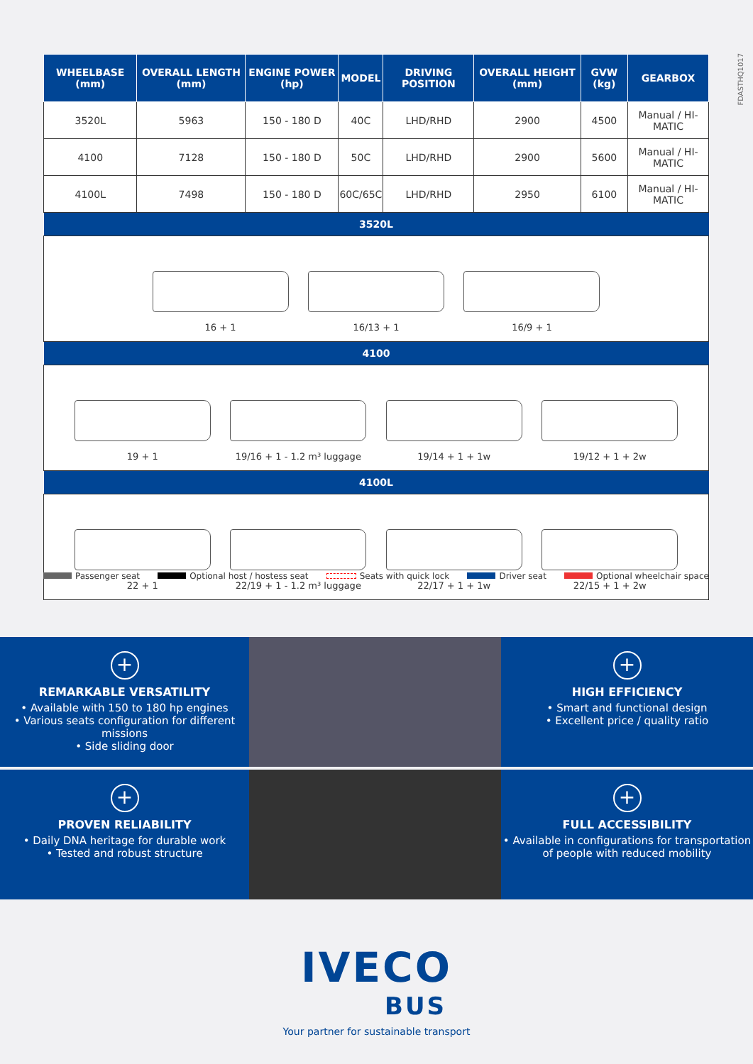FDASTHQ1017
| WHEELBASE (mm) | OVERALL LENGTH (mm) | ENGINE POWER (hp) | MODEL | DRIVING POSITION | OVERALL HEIGHT (mm) | GVW (kg) | GEARBOX |
| --- | --- | --- | --- | --- | --- | --- | --- |
| 3520L | 5963 | 150 - 180 D | 40C | LHD/RHD | 2900 | 4500 | Manual / HI-MATIC |
| 4100 | 7128 | 150 - 180 D | 50C | LHD/RHD | 2900 | 5600 | Manual / HI-MATIC |
| 4100L | 7498 | 150 - 180 D | 60C/65C | LHD/RHD | 2950 | 6100 | Manual / HI-MATIC |
| 3520L | | | | | | | |
| 16 + 1 16/13 + 1 16/9 + 1 | | | | | | | |
| 4100 | | | | | | | |
| 19 + 1 19/16 + 1 - 1.2 m³ luggage 19/14 + 1 + 1w 19/12 + 1 + 2w | | | | | | | |
| 4100L | | | | | | | |
| 22 + 1 22/19 + 1 - 1.2 m³ luggage 22/17 + 1 + 1w 22/15 + 1 + 2w | | | | | | | |
Passenger seat Optional host / hostess seat Seats with quick lock Driver seat Optional wheelchair space
+
REMARKABLE VERSATILITY
• Available with 150 to 180 hp engines
• Various seats configuration for different missions
• Side sliding door
+
HIGH EFFICIENCY
• Smart and functional design
• Excellent price / quality ratio
+
PROVEN RELIABILITY
• Daily DNA heritage for durable work
• Tested and robust structure
+
FULL ACCESSIBILITY
• Available in configurations for transportation
of people with reduced mobility
IVECO
BUS
Your partner for sustainable transport